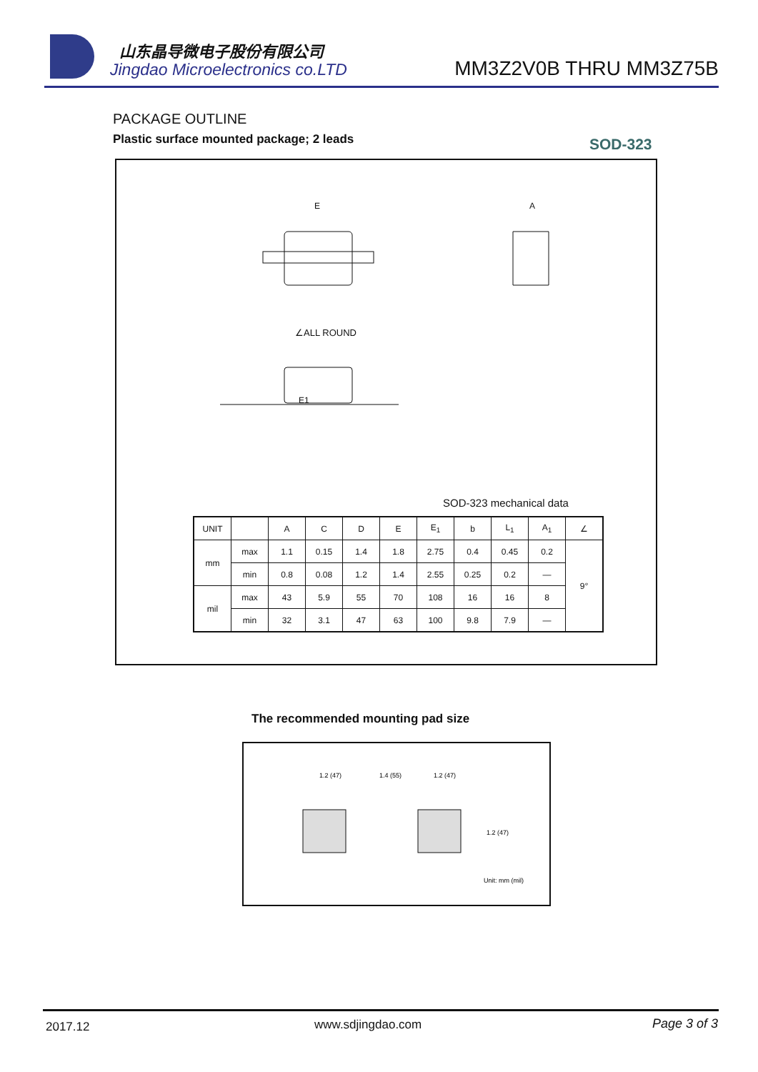山东晶导微电子股份有限公司
Jingdao Microelectronics co.LTD
MM3Z2V0B THRU MM3Z75B
PACKAGE OUTLINE
Plastic surface mounted package; 2 leads
SOD-323
E
E1
∠ALL ROUND
A
SOD-323 mechanical data
| UNIT | | A | C | D | E | E<sub>1</sub> | b | L<sub>1</sub> | A<sub>1</sub> | ∠ |
| --- | --- | --- | --- | --- | --- | --- | --- | --- | --- | --- |
| mm | max | 1.1 | 0.15 | 1.4 | 1.8 | 2.75 | 0.4 | 0.45 | 0.2 | 9° |
| | min | 0.8 | 0.08 | 1.2 | 1.4 | 2.55 | 0.25 | 0.2 | — | |
| mil | max | 43 | 5.9 | 55 | 70 | 108 | 16 | 16 | 8 | |
| | min | 32 | 3.1 | 47 | 63 | 100 | 9.8 | 7.9 | — | |
The recommended mounting pad size
1.2 (47)
1.4 (55)
1.2 (47)
1.2 (47)
Unit: mm (mil)
2017.12 www.sdjingdao.com Page 3 of 3